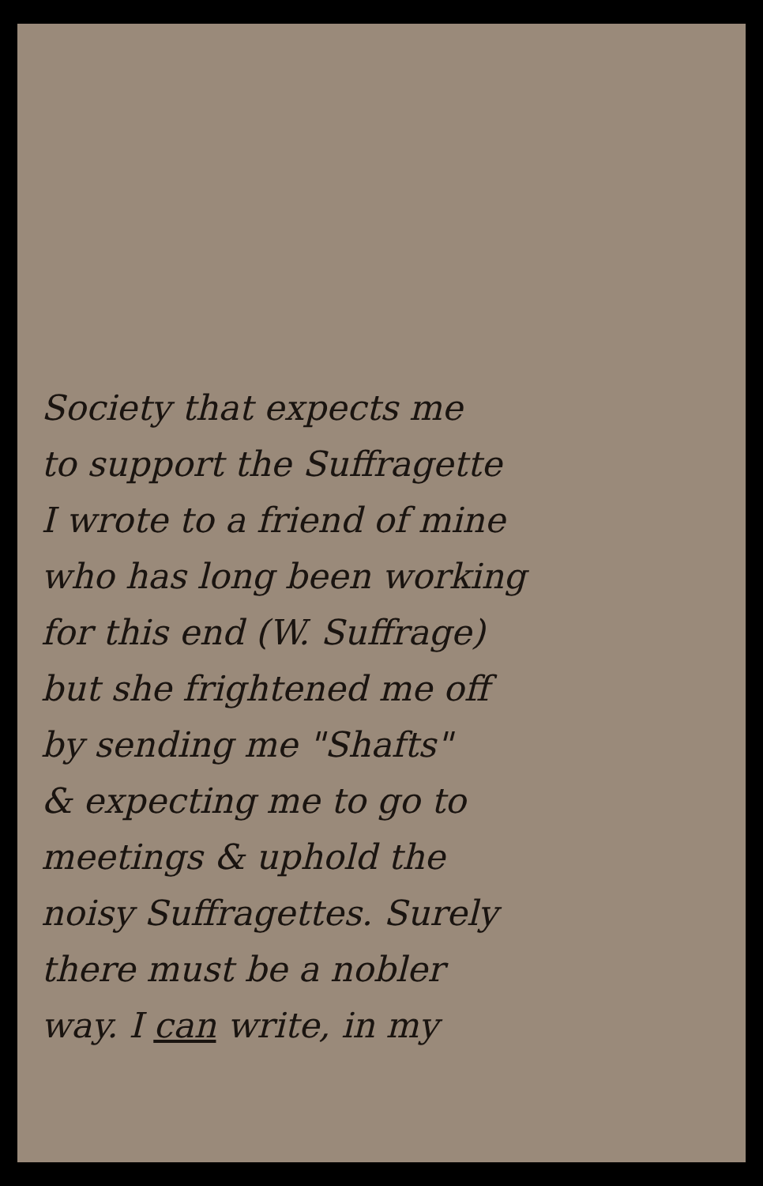Society that expects me
to support the Suffragette
I wrote to a friend of mine
who has long been working
for this end (W. Suffrage)
but she frightened me off
by sending me "Shafts"
& expecting me to go to
meetings & uphold the
noisy Suffragettes. Surely
there must be a nobler
way. I can write, in my